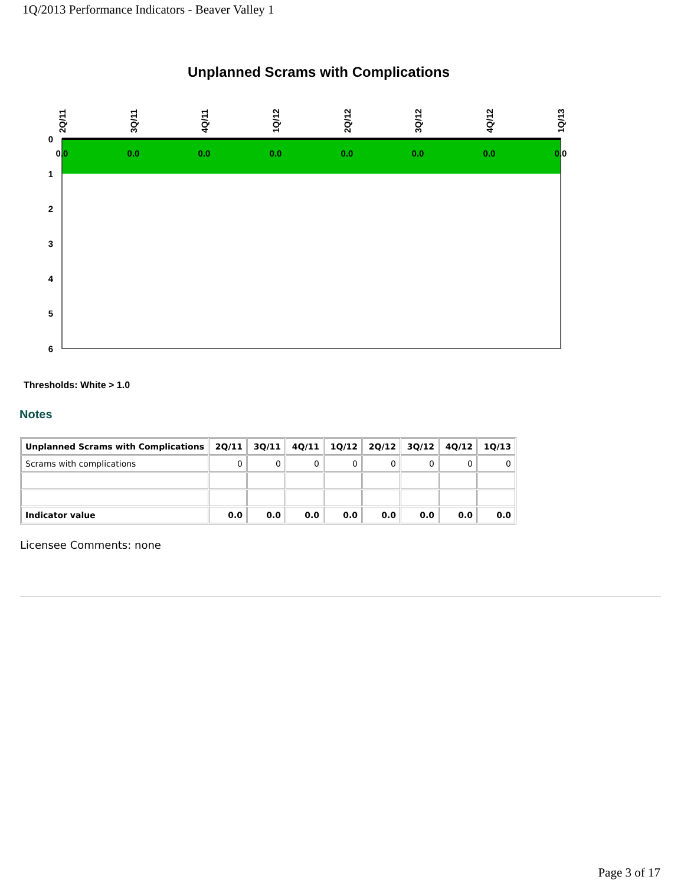1Q/2013 Performance Indicators - Beaver Valley 1
Unplanned Scrams with Complications
0
1
2
3
4
5
6
0.0
0.0
0.0
0.0
0.0
0.0
0.0
0.0
2Q/11
3Q/11
4Q/11
1Q/12
2Q/12
3Q/12
4Q/12
1Q/13
Thresholds: White > 1.0
Notes
| Unplanned Scrams with Complications | 2Q/11 | 3Q/11 | 4Q/11 | 1Q/12 | 2Q/12 | 3Q/12 | 4Q/12 | 1Q/13 |
| --- | --- | --- | --- | --- | --- | --- | --- | --- |
| Scrams with complications | 0 | 0 | 0 | 0 | 0 | 0 | 0 | 0 |
| Indicator value | 0.0 | 0.0 | 0.0 | 0.0 | 0.0 | 0.0 | 0.0 | 0.0 |
Licensee Comments: none
Page 3 of 17